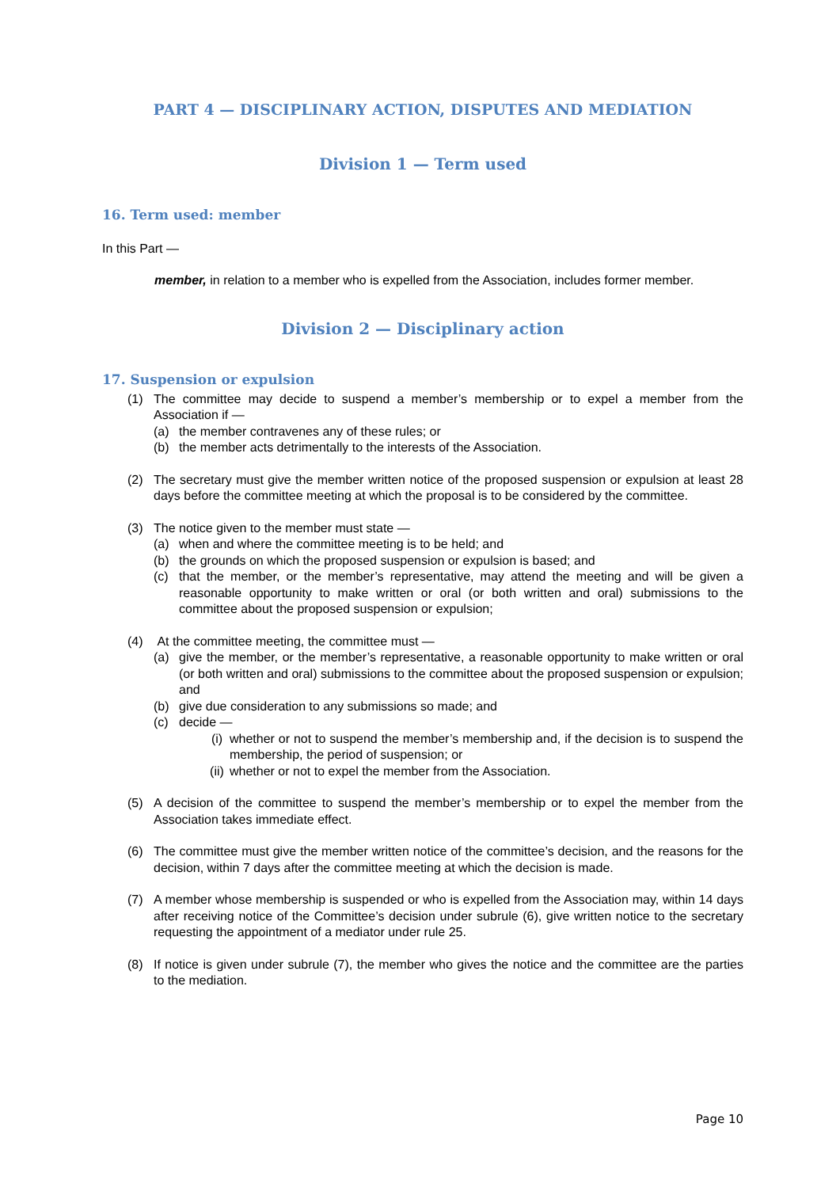PART 4 — DISCIPLINARY ACTION, DISPUTES AND MEDIATION
Division 1 — Term used
16. Term used: member
In this Part —
member, in relation to a member who is expelled from the Association, includes former member.
Division 2 — Disciplinary action
17. Suspension or expulsion
(1) The committee may decide to suspend a member’s membership or to expel a member from the Association if —
(a) the member contravenes any of these rules; or
(b) the member acts detrimentally to the interests of the Association.
(2) The secretary must give the member written notice of the proposed suspension or expulsion at least 28 days before the committee meeting at which the proposal is to be considered by the committee.
(3) The notice given to the member must state —
(a) when and where the committee meeting is to be held; and
(b) the grounds on which the proposed suspension or expulsion is based; and
(c) that the member, or the member’s representative, may attend the meeting and will be given a reasonable opportunity to make written or oral (or both written and oral) submissions to the committee about the proposed suspension or expulsion;
(4) At the committee meeting, the committee must —
(a) give the member, or the member’s representative, a reasonable opportunity to make written or oral (or both written and oral) submissions to the committee about the proposed suspension or expulsion; and
(b) give due consideration to any submissions so made; and
(c) decide —
(i) whether or not to suspend the member’s membership and, if the decision is to suspend the membership, the period of suspension; or
(ii)
whether or not to expel the member from the Association.
(5) A decision of the committee to suspend the member’s membership or to expel the member from the Association takes immediate effect.
(6) The committee must give the member written notice of the committee’s decision, and the reasons for the decision, within 7 days after the committee meeting at which the decision is made.
(7) A member whose membership is suspended or who is expelled from the Association may, within 14 days after receiving notice of the Committee’s decision under subrule (6), give written notice to the secretary requesting the appointment of a mediator under rule 25.
(8) If notice is given under subrule (7), the member who gives the notice and the committee are the parties to the mediation.
Page 10